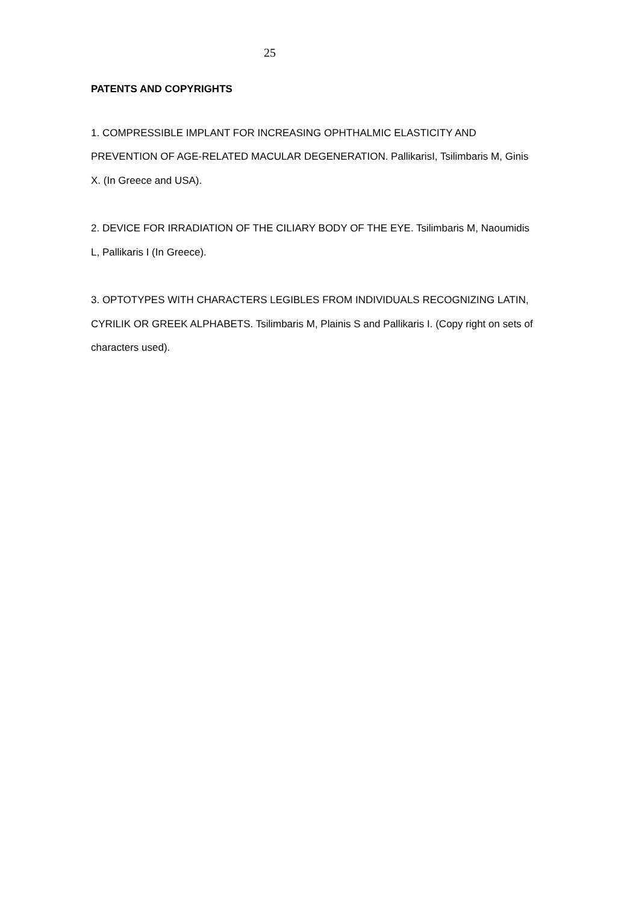25
PATENTS AND COPYRIGHTS
1. COMPRESSIBLE IMPLANT FOR INCREASING OPHTHALMIC ELASTICITY AND PREVENTION OF AGE-RELATED MACULAR DEGENERATION. PallikarisI, Tsilimbaris M, Ginis X. (In Greece and USA).
2. DEVICE FOR IRRADIATION OF THE CILIARY BODY OF THE EYE. Tsilimbaris M, Naoumidis L, Pallikaris I (In Greece).
3. OPTOTYPES WITH CHARACTERS LEGIBLES FROM INDIVIDUALS RECOGNIZING LATIN, CYRILIK OR GREEK ALPHABETS. Tsilimbaris M, Plainis S and Pallikaris I. (Copy right on sets of characters used).